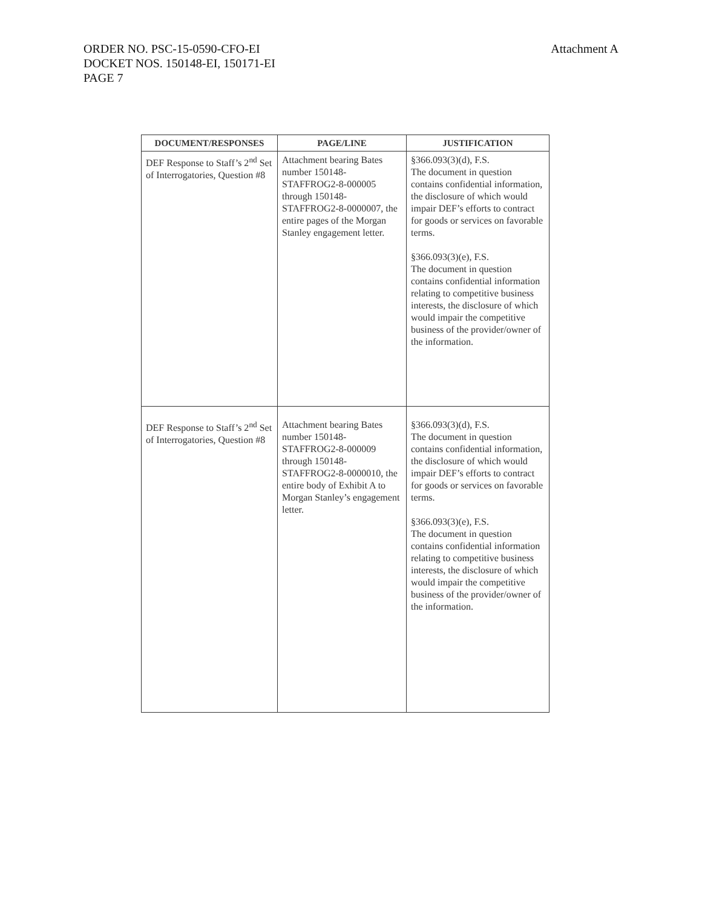Attachment A
ORDER NO. PSC-15-0590-CFO-EI
DOCKET NOS. 150148-EI, 150171-EI
PAGE 7
| DOCUMENT/RESPONSES | PAGE/LINE | JUSTIFICATION |
| --- | --- | --- |
| DEF Response to Staff’s 2<sup>nd</sup> Set of Interrogatories, Question #8 | Attachment bearing Bates number 150148-STAFFROG2-8-000005 through 150148-STAFFROG2-8-0000007, the entire pages of the Morgan Stanley engagement letter. | §366.093(3)(d), F.S. The document in question contains confidential information, the disclosure of which would impair DEF’s efforts to contract for goods or services on favorable terms. §366.093(3)(e), F.S. The document in question contains confidential information relating to competitive business interests, the disclosure of which would impair the competitive business of the provider/owner of the information. |
| DEF Response to Staff’s 2<sup>nd</sup> Set of Interrogatories, Question #8 | Attachment bearing Bates number 150148-STAFFROG2-8-000009 through 150148-STAFFROG2-8-0000010, the entire body of Exhibit A to Morgan Stanley’s engagement letter. | §366.093(3)(d), F.S. The document in question contains confidential information, the disclosure of which would impair DEF’s efforts to contract for goods or services on favorable terms. §366.093(3)(e), F.S. The document in question contains confidential information relating to competitive business interests, the disclosure of which would impair the competitive business of the provider/owner of the information. |